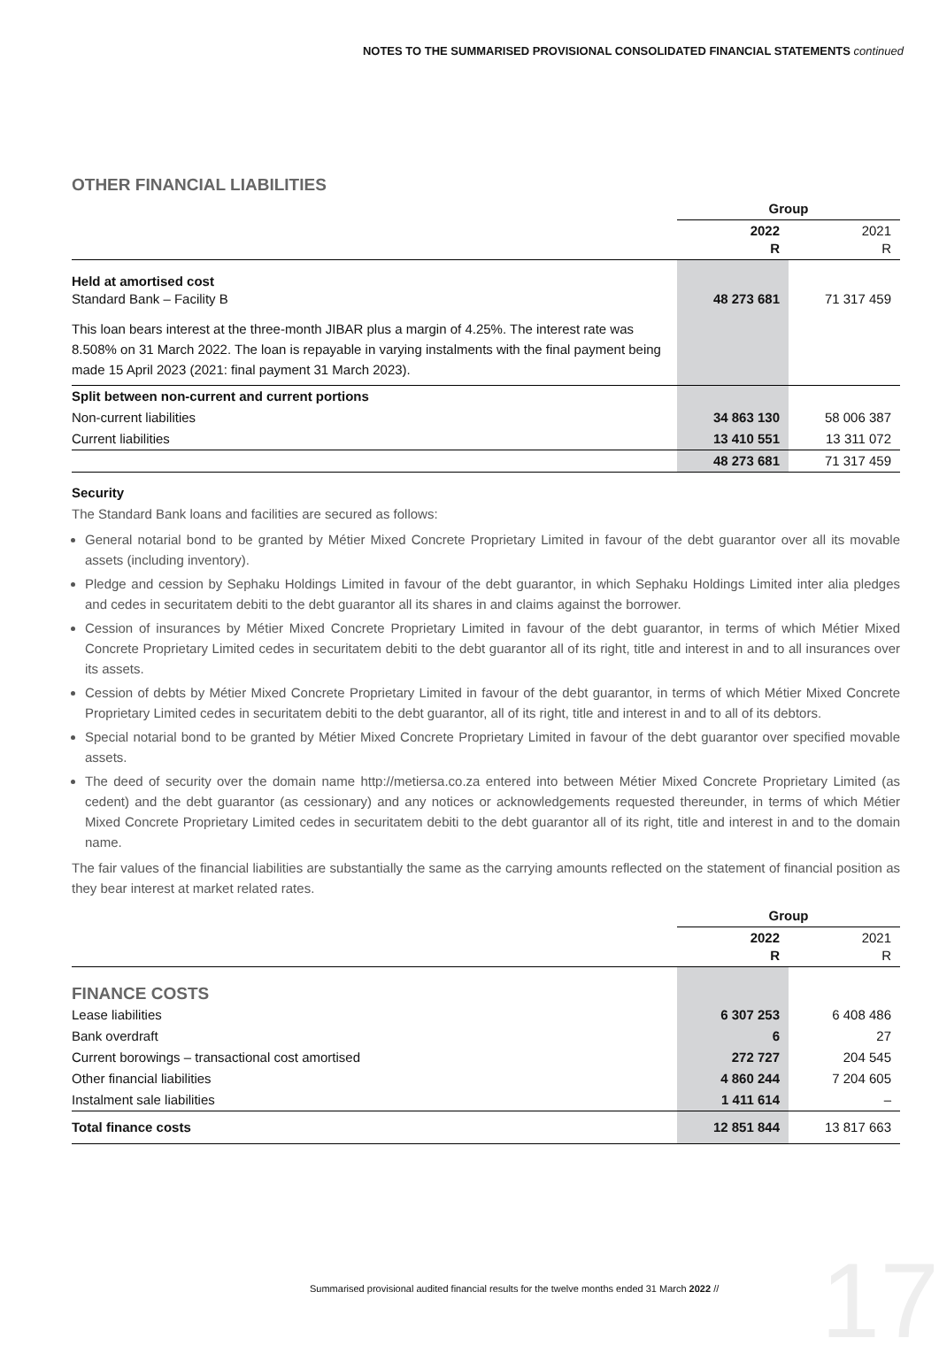NOTES TO THE SUMMARISED PROVISIONAL CONSOLIDATED FINANCIAL STATEMENTS continued
OTHER FINANCIAL LIABILITIES
| | Group | |
| | 2022 R | 2021 R |
| Held at amortised cost Standard Bank – Facility B | 48 273 681 | 71 317 459 |
| This loan bears interest at the three-month JIBAR plus a margin of 4.25%. The interest rate was 8.508% on 31 March 2022. The loan is repayable in varying instalments with the final payment being made 15 April 2023 (2021: final payment 31 March 2023). | | |
| Split between non-current and current portions | | |
| Non-current liabilities | 34 863 130 | 58 006 387 |
| Current liabilities | 13 410 551 | 13 311 072 |
| | 48 273 681 | 71 317 459 |
Security
The Standard Bank loans and facilities are secured as follows:
General notarial bond to be granted by Métier Mixed Concrete Proprietary Limited in favour of the debt guarantor over all its movable assets (including inventory).
Pledge and cession by Sephaku Holdings Limited in favour of the debt guarantor, in which Sephaku Holdings Limited inter alia pledges and cedes in securitatem debiti to the debt guarantor all its shares in and claims against the borrower.
Cession of insurances by Métier Mixed Concrete Proprietary Limited in favour of the debt guarantor, in terms of which Métier Mixed Concrete Proprietary Limited cedes in securitatem debiti to the debt guarantor all of its right, title and interest in and to all insurances over its assets.
Cession of debts by Métier Mixed Concrete Proprietary Limited in favour of the debt guarantor, in terms of which Métier Mixed Concrete Proprietary Limited cedes in securitatem debiti to the debt guarantor, all of its right, title and interest in and to all of its debtors.
Special notarial bond to be granted by Métier Mixed Concrete Proprietary Limited in favour of the debt guarantor over specified movable assets.
The deed of security over the domain name http://metiersa.co.za entered into between Métier Mixed Concrete Proprietary Limited (as cedent) and the debt guarantor (as cessionary) and any notices or acknowledgements requested thereunder, in terms of which Métier Mixed Concrete Proprietary Limited cedes in securitatem debiti to the debt guarantor all of its right, title and interest in and to the domain name.
The fair values of the financial liabilities are substantially the same as the carrying amounts reflected on the statement of financial position as they bear interest at market related rates.
| | Group | |
| | 2022 R | 2021 R |
| FINANCE COSTS | | |
| Lease liabilities | 6 307 253 | 6 408 486 |
| Bank overdraft | 6 | 27 |
| Current borowings – transactional cost amortised | 272 727 | 204 545 |
| Other financial liabilities | 4 860 244 | 7 204 605 |
| Instalment sale liabilities | 1 411 614 | – |
| Total finance costs | 12 851 844 | 13 817 663 |
Summarised provisional audited financial results for the twelve months ended 31 March 2022 //
17